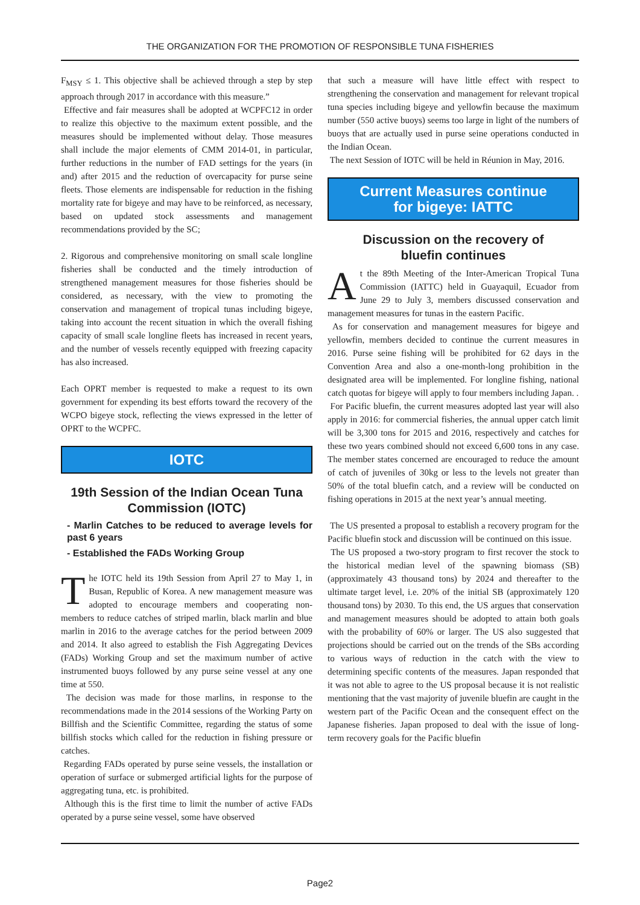THE ORGANIZATION FOR THE PROMOTION OF RESPONSIBLE TUNA FISHERIES
F<sub>MSY</sub> ≤ 1. This objective shall be achieved through a step by step approach through 2017 in accordance with this measure.”
Effective and fair measures shall be adopted at WCPFC12 in order to realize this objective to the maximum extent possible, and the measures should be implemented without delay. Those measures shall include the major elements of CMM 2014-01, in particular, further reductions in the number of FAD settings for the years (in and) after 2015 and the reduction of overcapacity for purse seine fleets. Those elements are indispensable for reduction in the fishing mortality rate for bigeye and may have to be reinforced, as necessary, based on updated stock assessments and management recommendations provided by the SC;
2. Rigorous and comprehensive monitoring on small scale longline fisheries shall be conducted and the timely introduction of strengthened management measures for those fisheries should be considered, as necessary, with the view to promoting the conservation and management of tropical tunas including bigeye, taking into account the recent situation in which the overall fishing capacity of small scale longline fleets has increased in recent years, and the number of vessels recently equipped with freezing capacity has also increased.
Each OPRT member is requested to make a request to its own government for expending its best efforts toward the recovery of the WCPO bigeye stock, reflecting the views expressed in the letter of OPRT to the WCPFC.
IOTC
19th Session of the Indian Ocean Tuna Commission (IOTC)
- Marlin Catches to be reduced to average levels for past 6 years
- Established the FADs Working Group
The IOTC held its 19th Session from April 27 to May 1, in Busan, Republic of Korea. A new management measure was adopted to encourage members and cooperating non-members to reduce catches of striped marlin, black marlin and blue marlin in 2016 to the average catches for the period between 2009 and 2014. It also agreed to establish the Fish Aggregating Devices (FADs) Working Group and set the maximum number of active instrumented buoys followed by any purse seine vessel at any one time at 550.
The decision was made for those marlins, in response to the recommendations made in the 2014 sessions of the Working Party on Billfish and the Scientific Committee, regarding the status of some billfish stocks which called for the reduction in fishing pressure or catches.
Regarding FADs operated by purse seine vessels, the installation or operation of surface or submerged artificial lights for the purpose of aggregating tuna, etc. is prohibited.
Although this is the first time to limit the number of active FADs operated by a purse seine vessel, some have observed
that such a measure will have little effect with respect to strengthening the conservation and management for relevant tropical tuna species including bigeye and yellowfin because the maximum number (550 active buoys) seems too large in light of the numbers of buoys that are actually used in purse seine operations conducted in the Indian Ocean.
The next Session of IOTC will be held in Réunion in May, 2016.
Current Measures continue
for bigeye: IATTC
Discussion on the recovery of
bluefin continues
At the 89th Meeting of the Inter-American Tropical Tuna Commission (IATTC) held in Guayaquil, Ecuador from June 29 to July 3, members discussed conservation and management measures for tunas in the eastern Pacific.
As for conservation and management measures for bigeye and yellowfin, members decided to continue the current measures in 2016. Purse seine fishing will be prohibited for 62 days in the Convention Area and also a one-month-long prohibition in the designated area will be implemented. For longline fishing, national catch quotas for bigeye will apply to four members including Japan. .
For Pacific bluefin, the current measures adopted last year will also apply in 2016: for commercial fisheries, the annual upper catch limit will be 3,300 tons for 2015 and 2016, respectively and catches for these two years combined should not exceed 6,600 tons in any case. The member states concerned are encouraged to reduce the amount of catch of juveniles of 30kg or less to the levels not greater than 50% of the total bluefin catch, and a review will be conducted on fishing operations in 2015 at the next year’s annual meeting.
The US presented a proposal to establish a recovery program for the Pacific bluefin stock and discussion will be continued on this issue.
The US proposed a two-story program to first recover the stock to the historical median level of the spawning biomass (SB) (approximately 43 thousand tons) by 2024 and thereafter to the ultimate target level, i.e. 20% of the initial SB (approximately 120 thousand tons) by 2030. To this end, the US argues that conservation and management measures should be adopted to attain both goals with the probability of 60% or larger. The US also suggested that projections should be carried out on the trends of the SBs according to various ways of reduction in the catch with the view to determining specific contents of the measures. Japan responded that it was not able to agree to the US proposal because it is not realistic mentioning that the vast majority of juvenile bluefin are caught in the western part of the Pacific Ocean and the consequent effect on the Japanese fisheries. Japan proposed to deal with the issue of long-term recovery goals for the Pacific bluefin
Page2